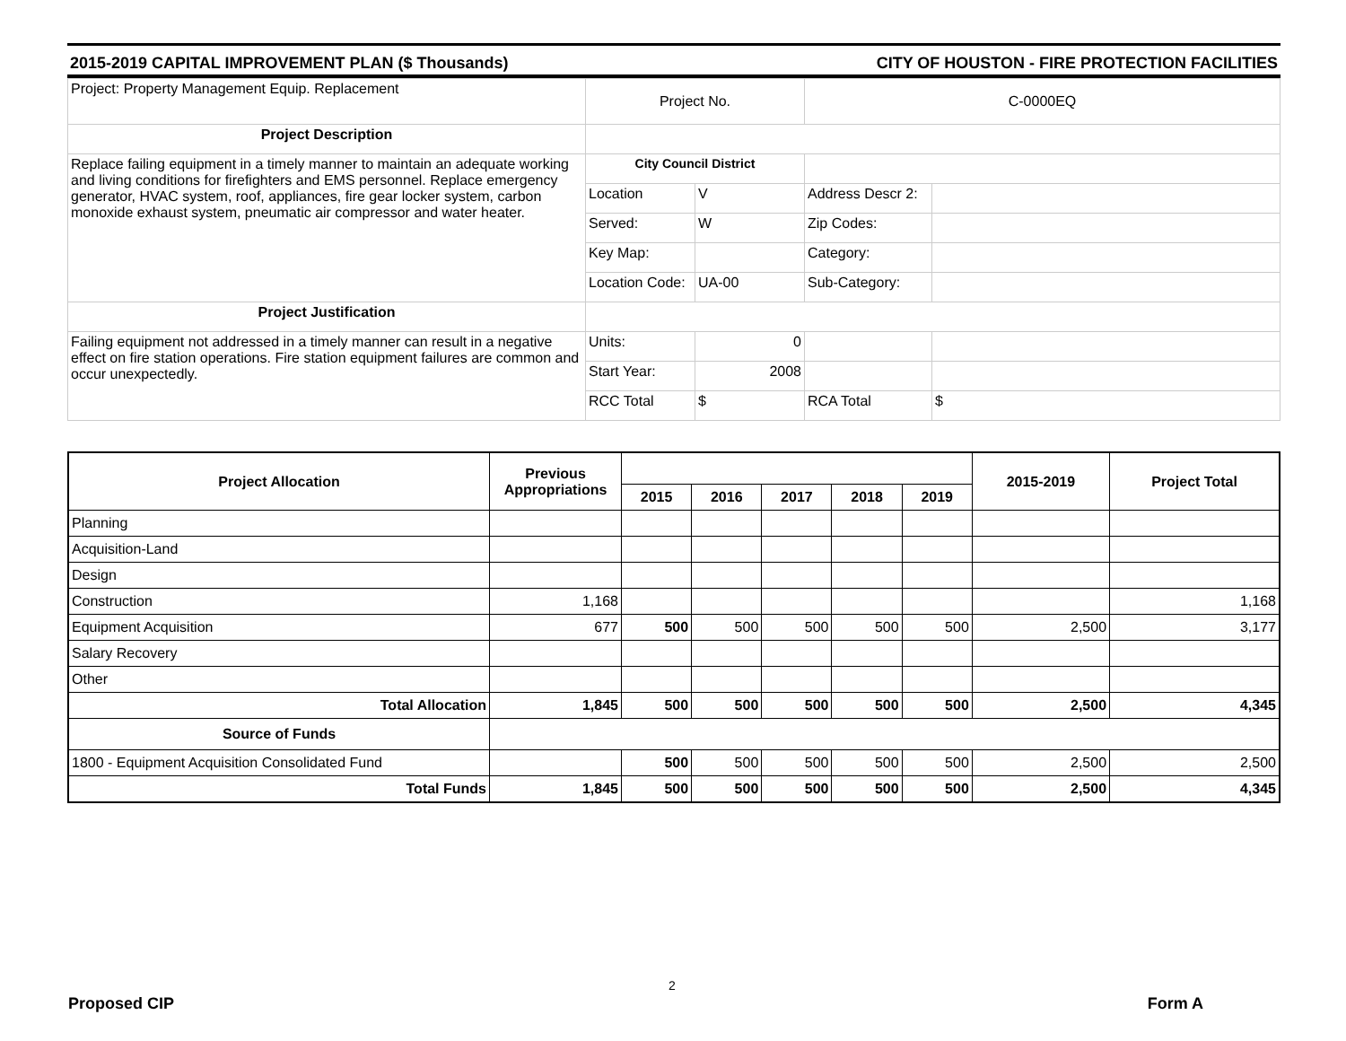2015-2019 CAPITAL IMPROVEMENT PLAN ($ Thousands) CITY OF HOUSTON - FIRE PROTECTION FACILITIES
| Project: Property Management Equip. Replacement | Project No. | | C-0000EQ | |
| Project Description | | | | |
| Replace failing equipment in a timely manner to maintain an adequate working and living conditions for firefighters and EMS personnel. Replace emergency generator, HVAC system, roof, appliances, fire gear locker system, carbon monoxide exhaust system, pneumatic air compressor and water heater. | City Council District | | | |
| | Location | V | Address Descr 2: | |
| | Served: | W | Zip Codes: | |
| | Key Map: | | Category: | |
| | Location Code: | UA-00 | Sub-Category: | |
| Project Justification | | | | |
| Failing equipment not addressed in a timely manner can result in a negative effect on fire station operations. Fire station equipment failures are common and occur unexpectedly. | Units: | 0 | | |
| | Start Year: | 2008 | | |
| | RCC Total | $ | RCA Total | $ |
| Project Allocation | Previous Appropriations | | | | | | 2015-2019 | Project Total |
| --- | --- | --- | --- | --- | --- | --- | --- | --- |
| | | 2015 | 2016 | 2017 | 2018 | 2019 | | |
| Planning | | | | | | | | |
| Acquisition-Land | | | | | | | | |
| Design | | | | | | | | |
| Construction | 1,168 | | | | | | | 1,168 |
| Equipment Acquisition | 677 | 500 | 500 | 500 | 500 | 500 | 2,500 | 3,177 |
| Salary Recovery | | | | | | | | |
| Other | | | | | | | | |
| Total Allocation | 1,845 | 500 | 500 | 500 | 500 | 500 | 2,500 | 4,345 |
| Source of Funds | | | | | | | | |
| 1800 - Equipment Acquisition Consolidated Fund | | 500 | 500 | 500 | 500 | 500 | 2,500 | 2,500 |
| Total Funds | 1,845 | 500 | 500 | 500 | 500 | 500 | 2,500 | 4,345 |
2
Proposed CIP Form A